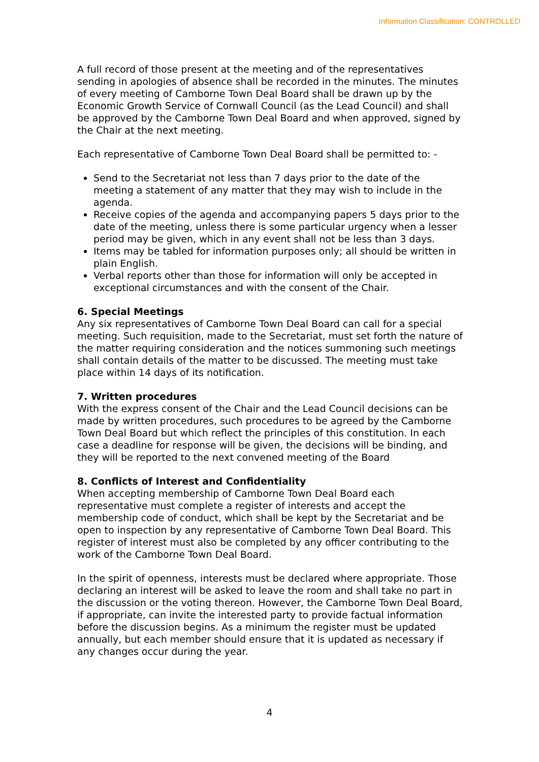Information Classification: CONTROLLED
A full record of those present at the meeting and of the representatives sending in apologies of absence shall be recorded in the minutes. The minutes of every meeting of Camborne Town Deal Board shall be drawn up by the Economic Growth Service of Cornwall Council (as the Lead Council) and shall be approved by the Camborne Town Deal Board and when approved, signed by the Chair at the next meeting.
Each representative of Camborne Town Deal Board shall be permitted to: -
Send to the Secretariat not less than 7 days prior to the date of the meeting a statement of any matter that they may wish to include in the agenda.
Receive copies of the agenda and accompanying papers 5 days prior to the date of the meeting, unless there is some particular urgency when a lesser period may be given, which in any event shall not be less than 3 days.
Items may be tabled for information purposes only; all should be written in plain English.
Verbal reports other than those for information will only be accepted in exceptional circumstances and with the consent of the Chair.
6. Special Meetings
Any six representatives of Camborne Town Deal Board can call for a special meeting. Such requisition, made to the Secretariat, must set forth the nature of the matter requiring consideration and the notices summoning such meetings shall contain details of the matter to be discussed. The meeting must take place within 14 days of its notification.
7. Written procedures
With the express consent of the Chair and the Lead Council decisions can be made by written procedures, such procedures to be agreed by the Camborne Town Deal Board but which reflect the principles of this constitution. In each case a deadline for response will be given, the decisions will be binding, and they will be reported to the next convened meeting of the Board
8. Conflicts of Interest and Confidentiality
When accepting membership of Camborne Town Deal Board each representative must complete a register of interests and accept the membership code of conduct, which shall be kept by the Secretariat and be open to inspection by any representative of Camborne Town Deal Board. This register of interest must also be completed by any officer contributing to the work of the Camborne Town Deal Board.
In the spirit of openness, interests must be declared where appropriate. Those declaring an interest will be asked to leave the room and shall take no part in the discussion or the voting thereon. However, the Camborne Town Deal Board, if appropriate, can invite the interested party to provide factual information before the discussion begins. As a minimum the register must be updated annually, but each member should ensure that it is updated as necessary if any changes occur during the year.
4